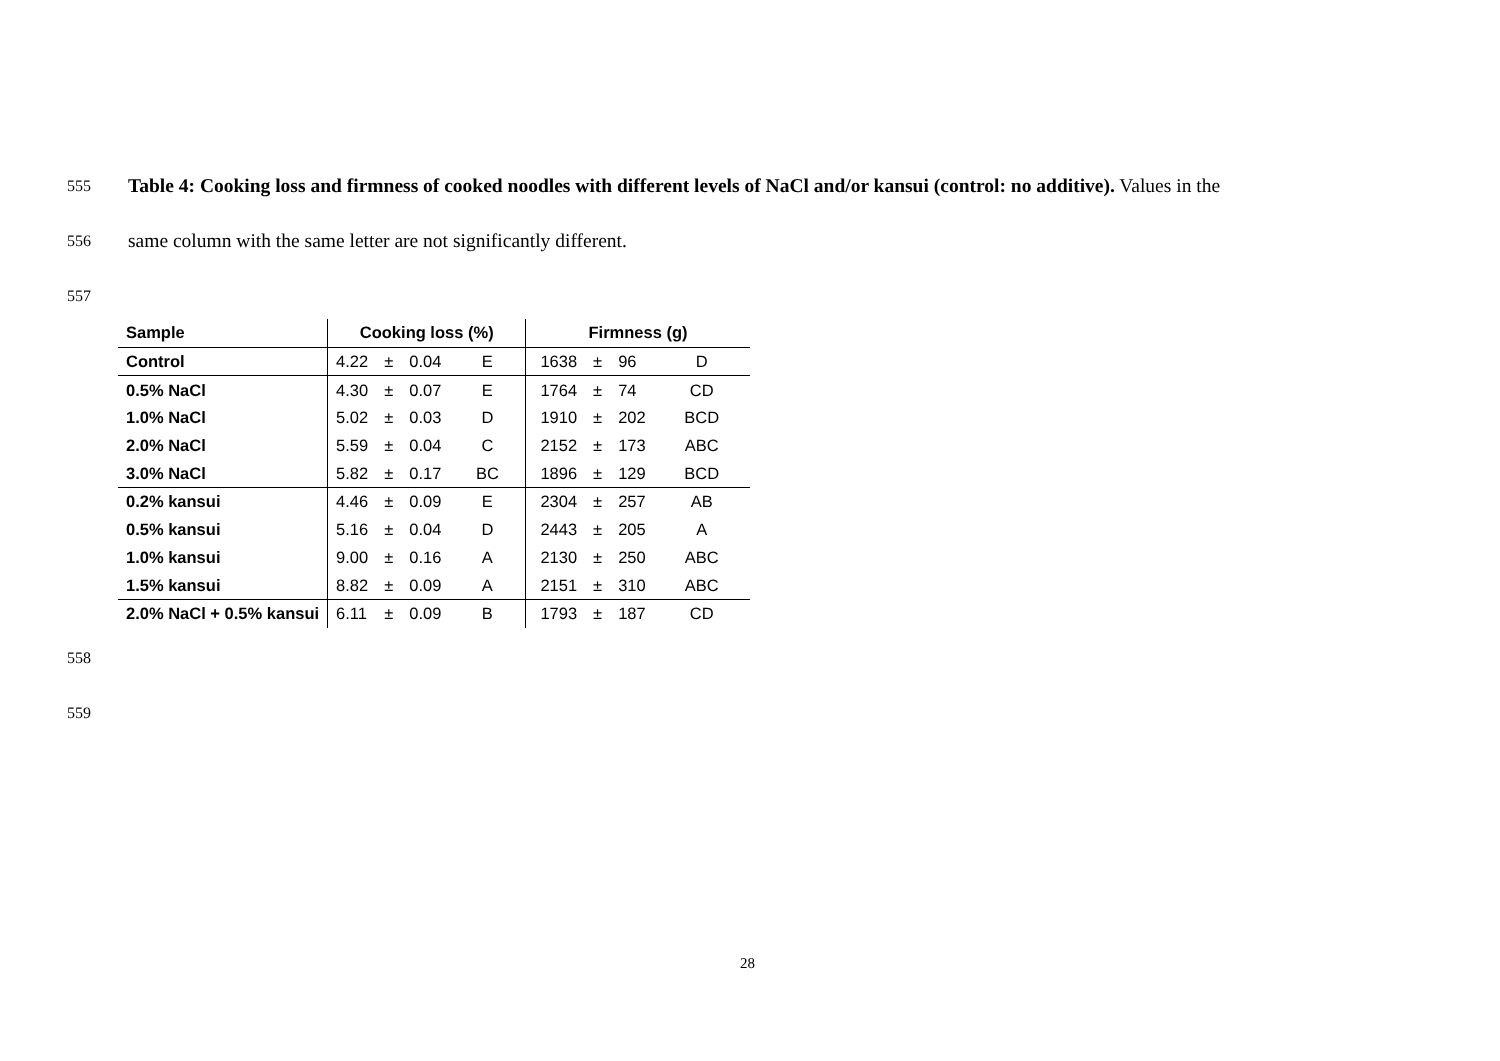555 Table 4: Cooking loss and firmness of cooked noodles with different levels of NaCl and/or kansui (control: no additive). Values in the
556 same column with the same letter are not significantly different.
557
| Sample | Cooking loss (%) | | | | Firmness (g) | | | |
| --- | --- | --- | --- | --- | --- | --- | --- | --- |
| Control | 4.22 | ± | 0.04 | E | 1638 | ± | 96 | D |
| 0.5% NaCl | 4.30 | ± | 0.07 | E | 1764 | ± | 74 | CD |
| 1.0% NaCl | 5.02 | ± | 0.03 | D | 1910 | ± | 202 | BCD |
| 2.0% NaCl | 5.59 | ± | 0.04 | C | 2152 | ± | 173 | ABC |
| 3.0% NaCl | 5.82 | ± | 0.17 | BC | 1896 | ± | 129 | BCD |
| 0.2% kansui | 4.46 | ± | 0.09 | E | 2304 | ± | 257 | AB |
| 0.5% kansui | 5.16 | ± | 0.04 | D | 2443 | ± | 205 | A |
| 1.0% kansui | 9.00 | ± | 0.16 | A | 2130 | ± | 250 | ABC |
| 1.5% kansui | 8.82 | ± | 0.09 | A | 2151 | ± | 310 | ABC |
| 2.0% NaCl + 0.5% kansui | 6.11 | ± | 0.09 | B | 1793 | ± | 187 | CD |
558
559
28